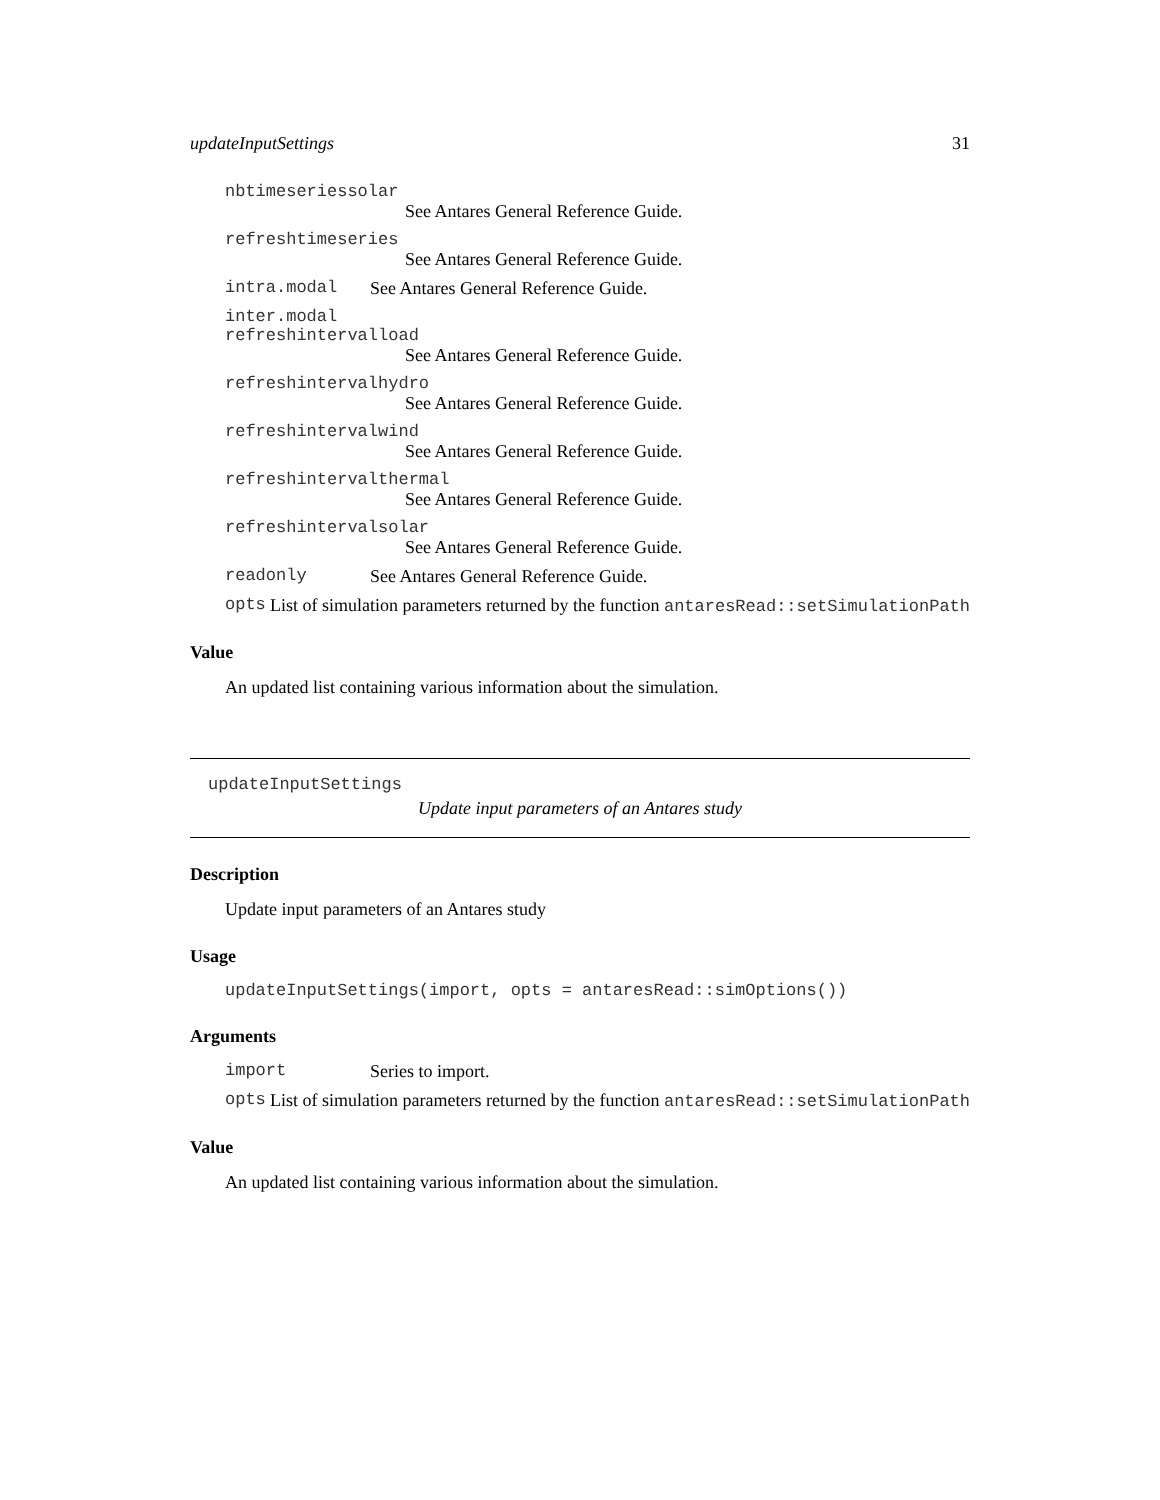updateInputSettings 31
nbtimeseriessolar
See Antares General Reference Guide.
refreshtimeseries
See Antares General Reference Guide.
intra.modal See Antares General Reference Guide.
inter.modal
refreshintervalload
See Antares General Reference Guide.
refreshintervalhydro
See Antares General Reference Guide.
refreshintervalwind
See Antares General Reference Guide.
refreshintervalthermal
See Antares General Reference Guide.
refreshintervalsolar
See Antares General Reference Guide.
readonly See Antares General Reference Guide.
opts List of simulation parameters returned by the function antaresRead::setSimulationPath
Value
An updated list containing various information about the simulation.
updateInputSettings
Update input parameters of an Antares study
Description
Update input parameters of an Antares study
Usage
updateInputSettings(import, opts = antaresRead::simOptions())
Arguments
import Series to import.
opts List of simulation parameters returned by the function antaresRead::setSimulationPath
Value
An updated list containing various information about the simulation.